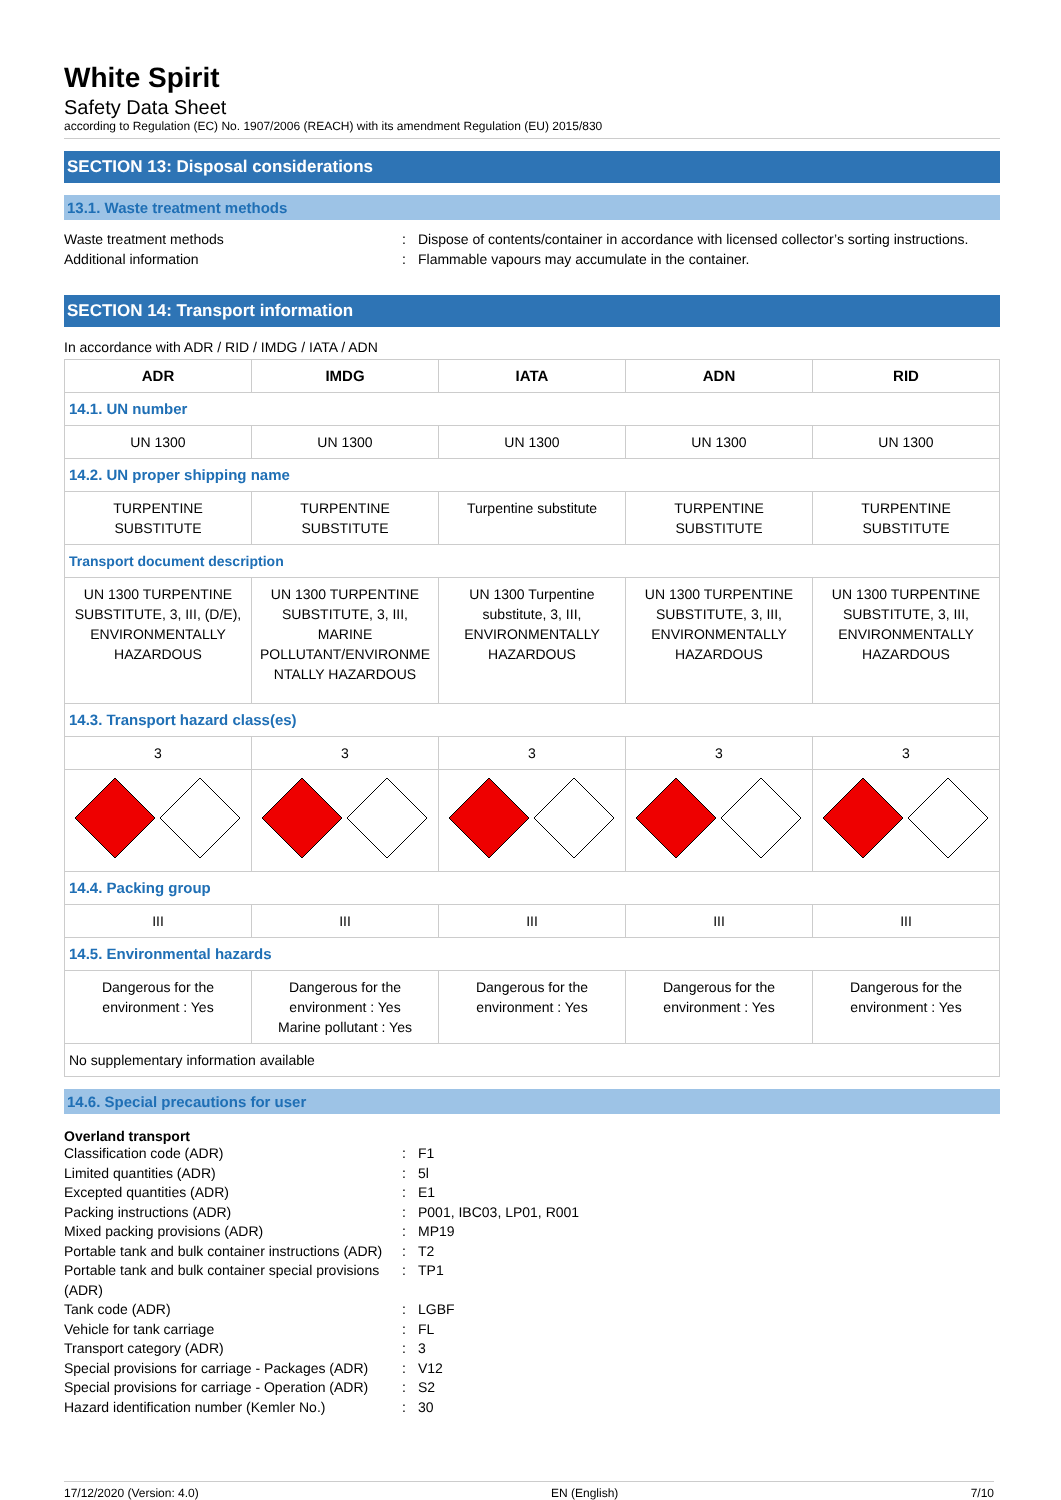White Spirit
Safety Data Sheet
according to Regulation (EC) No. 1907/2006 (REACH) with its amendment Regulation (EU) 2015/830
SECTION 13: Disposal considerations
13.1. Waste treatment methods
Waste treatment methods: Dispose of contents/container in accordance with licensed collector’s sorting instructions. Additional information: Flammable vapours may accumulate in the container.
SECTION 14: Transport information
In accordance with ADR / RID / IMDG / IATA / ADN
| ADR | IMDG | IATA | ADN | RID |
| --- | --- | --- | --- | --- |
| 14.1. UN number | | | | |
| UN 1300 | UN 1300 | UN 1300 | UN 1300 | UN 1300 |
| 14.2. UN proper shipping name | | | | |
| TURPENTINE SUBSTITUTE | TURPENTINE SUBSTITUTE | Turpentine substitute | TURPENTINE SUBSTITUTE | TURPENTINE SUBSTITUTE |
| Transport document description | | | | |
| UN 1300 TURPENTINE SUBSTITUTE, 3, III, (D/E), ENVIRONMENTALLY HAZARDOUS | UN 1300 TURPENTINE SUBSTITUTE, 3, III, MARINE POLLUTANT/ENVIRONME NTALLY HAZARDOUS | UN 1300 Turpentine substitute, 3, III, ENVIRONMENTALLY HAZARDOUS | UN 1300 TURPENTINE SUBSTITUTE, 3, III, ENVIRONMENTALLY HAZARDOUS | UN 1300 TURPENTINE SUBSTITUTE, 3, III, ENVIRONMENTALLY HAZARDOUS |
| 14.3. Transport hazard class(es) | | | | |
| 3 | 3 | 3 | 3 | 3 |
| 14.4. Packing group | | | | |
| III | III | III | III | III |
| 14.5. Environmental hazards | | | | |
| Dangerous for the environment : Yes | Dangerous for the environment : Yes Marine pollutant : Yes | Dangerous for the environment : Yes | Dangerous for the environment : Yes | Dangerous for the environment : Yes |
| No supplementary information available | | | | |
14.6. Special precautions for user
Overland transport
Classification code (ADR): F1 Limited quantities (ADR): 5l Excepted quantities (ADR): E1 Packing instructions (ADR): P001, IBC03, LP01, R001 Mixed packing provisions (ADR): MP19 Portable tank and bulk container instructions (ADR): T2 Portable tank and bulk container special provisions (ADR): TP1 Tank code (ADR): LGBF Vehicle for tank carriage: FL Transport category (ADR): 3 Special provisions for carriage - Packages (ADR): V12 Special provisions for carriage - Operation (ADR): S2 Hazard identification number (Kemler No.): 30
17/12/2020 (Version: 4.0) EN (English) 7/10